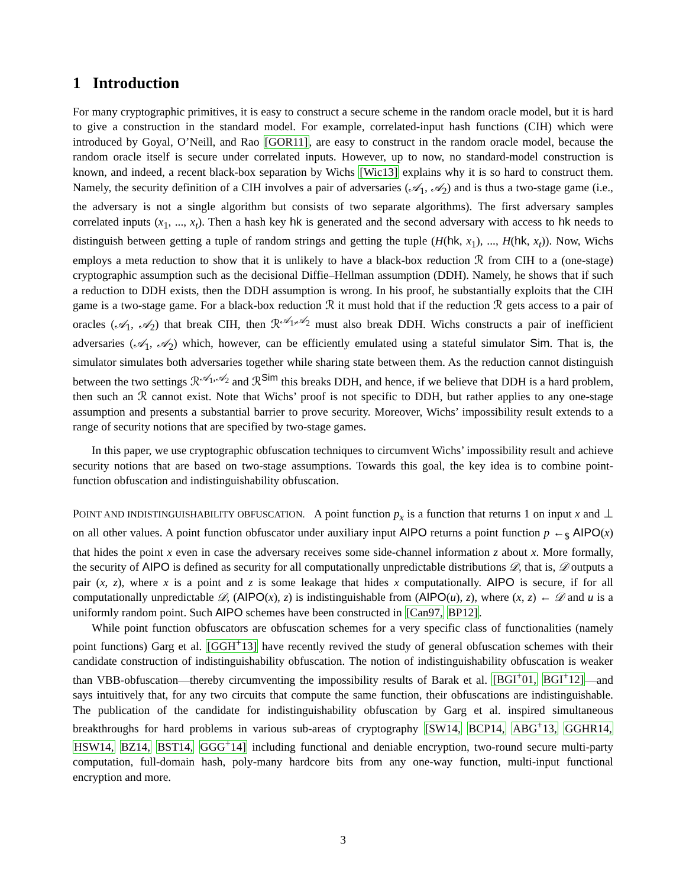1 Introduction
For many cryptographic primitives, it is easy to construct a secure scheme in the random oracle model, but it is hard to give a construction in the standard model. For example, correlated-input hash functions (CIH) which were introduced by Goyal, O’Neill, and Rao [GOR11], are easy to construct in the random oracle model, because the random oracle itself is secure under correlated inputs. However, up to now, no standard-model construction is known, and indeed, a recent black-box separation by Wichs [Wic13] explains why it is so hard to construct them. Namely, the security definition of a CIH involves a pair of adversaries (𝒜<sub>1</sub>, 𝒜<sub>2</sub>) and is thus a two-stage game (i.e., the adversary is not a single algorithm but consists of two separate algorithms). The first adversary samples correlated inputs (x<sub>1</sub>, ..., x<sub>t</sub>). Then a hash key hk is generated and the second adversary with access to hk needs to distinguish between getting a tuple of random strings and getting the tuple (H(hk, x<sub>1</sub>), ..., H(hk, x<sub>t</sub>)). Now, Wichs employs a meta reduction to show that it is unlikely to have a black-box reduction ℛ from CIH to a (one-stage) cryptographic assumption such as the decisional Diffie–Hellman assumption (DDH). Namely, he shows that if such a reduction to DDH exists, then the DDH assumption is wrong. In his proof, he substantially exploits that the CIH game is a two-stage game. For a black-box reduction ℛ it must hold that if the reduction ℛ gets access to a pair of oracles (𝒜<sub>1</sub>, 𝒜<sub>2</sub>) that break CIH, then ℛ<sup>𝒜<sub>1</sub>,𝒜<sub>2</sub></sup> must also break DDH. Wichs constructs a pair of inefficient adversaries (𝒜<sub>1</sub>, 𝒜<sub>2</sub>) which, however, can be efficiently emulated using a stateful simulator Sim. That is, the simulator simulates both adversaries together while sharing state between them. As the reduction cannot distinguish between the two settings ℛ<sup>𝒜<sub>1</sub>,𝒜<sub>2</sub></sup> and ℛ<sup>Sim</sup> this breaks DDH, and hence, if we believe that DDH is a hard problem, then such an ℛ cannot exist. Note that Wichs’ proof is not specific to DDH, but rather applies to any one-stage assumption and presents a substantial barrier to prove security. Moreover, Wichs’ impossibility result extends to a range of security notions that are specified by two-stage games.
In this paper, we use cryptographic obfuscation techniques to circumvent Wichs’ impossibility result and achieve security notions that are based on two-stage assumptions. Towards this goal, the key idea is to combine point-function obfuscation and indistinguishability obfuscation.
POINT AND INDISTINGUISHABILITY OBFUSCATION. A point function p<sub>x</sub> is a function that returns 1 on input x and ⊥ on all other values. A point function obfuscator under auxiliary input AIPO returns a point function p ←<sub>$</sub> AIPO(x) that hides the point x even in case the adversary receives some side-channel information z about x. More formally, the security of AIPO is defined as security for all computationally unpredictable distributions 𝒟, that is, 𝒟 outputs a pair (x, z), where x is a point and z is some leakage that hides x computationally. AIPO is secure, if for all computationally unpredictable 𝒟, (AIPO(x), z) is indistinguishable from (AIPO(u), z), where (x, z) ← 𝒟 and u is a uniformly random point. Such AIPO schemes have been constructed in [Can97, BP12].
While point function obfuscators are obfuscation schemes for a very specific class of functionalities (namely point functions) Garg et al. [GGH<sup>+</sup>13] have recently revived the study of general obfuscation schemes with their candidate construction of indistinguishability obfuscation. The notion of indistinguishability obfuscation is weaker than VBB-obfuscation—thereby circumventing the impossibility results of Barak et al. [BGI<sup>+</sup>01, BGI<sup>+</sup>12]—and says intuitively that, for any two circuits that compute the same function, their obfuscations are indistinguishable. The publication of the candidate for indistinguishability obfuscation by Garg et al. inspired simultaneous breakthroughs for hard problems in various sub-areas of cryptography [SW14, BCP14, ABG<sup>+</sup>13, GGHR14, HSW14, BZ14, BST14, GGG<sup>+</sup>14] including functional and deniable encryption, two-round secure multi-party computation, full-domain hash, poly-many hardcore bits from any one-way function, multi-input functional encryption and more.
3